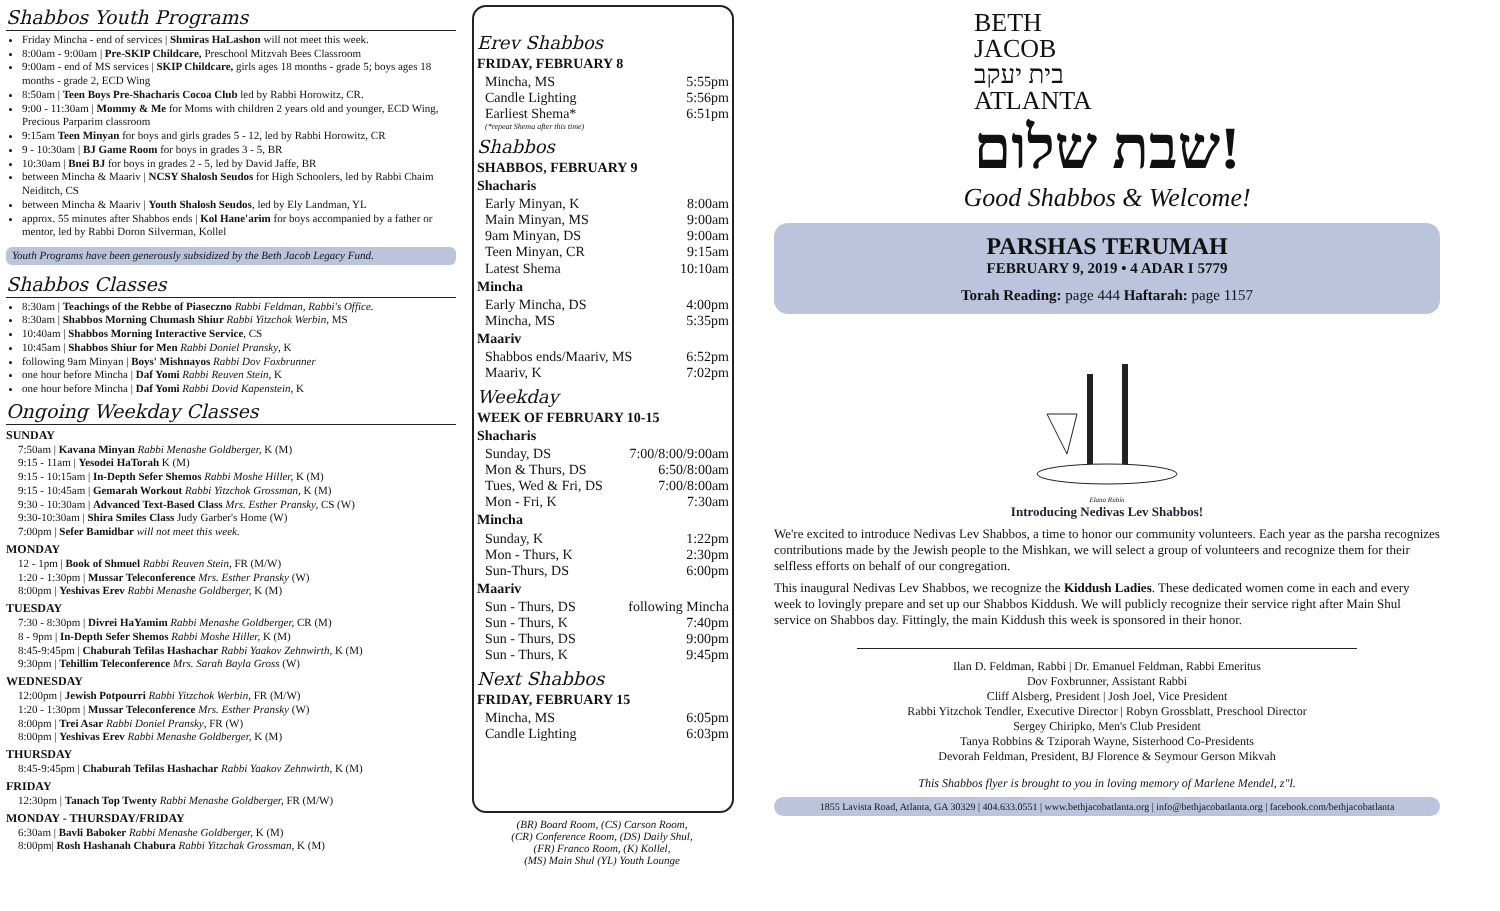Shabbos Youth Programs
Friday Mincha - end of services | Shmiras HaLashon will not meet this week.
8:00am - 9:00am | Pre-SKIP Childcare, Preschool Mitzvah Bees Classroom
9:00am - end of MS services | SKIP Childcare, girls ages 18 months - grade 5; boys ages 18 months - grade 2, ECD Wing
8:50am | Teen Boys Pre-Shacharis Cocoa Club led by Rabbi Horowitz, CR.
9:00 - 11:30am | Mommy & Me for Moms with children 2 years old and younger, ECD Wing, Precious Parparim classroom
9:15am Teen Minyan for boys and girls grades 5 - 12, led by Rabbi Horowitz, CR
9 - 10:30am | BJ Game Room for boys in grades 3 - 5, BR
10:30am | Bnei BJ for boys in grades 2 - 5, led by David Jaffe, BR
between Mincha & Maariv | NCSY Shalosh Seudos for High Schoolers, led by Rabbi Chaim Neiditch, CS
between Mincha & Maariv | Youth Shalosh Seudos, led by Ely Landman, YL
approx. 55 minutes after Shabbos ends | Kol Hane'arim for boys accompanied by a father or mentor, led by Rabbi Doron Silverman, Kollel
Youth Programs have been generously subsidized by the Beth Jacob Legacy Fund.
Shabbos Classes
8:30am | Teachings of the Rebbe of Piaseczno Rabbi Feldman, Rabbi's Office.
8:30am | Shabbos Morning Chumash Shiur Rabbi Yitzchok Werbin, MS
10:40am | Shabbos Morning Interactive Service, CS
10:45am | Shabbos Shiur for Men Rabbi Doniel Pransky, K
following 9am Minyan | Boys' Mishnayos Rabbi Dov Foxbrunner
one hour before Mincha | Daf Yomi Rabbi Reuven Stein, K
one hour before Mincha | Daf Yomi Rabbi Dovid Kapenstein, K
Ongoing Weekday Classes
SUNDAY
7:50am | Kavana Minyan Rabbi Menashe Goldberger, K (M)
9:15 - 11am | Yesodei HaTorah K (M)
9:15 - 10:15am | In-Depth Sefer Shemos Rabbi Moshe Hiller, K (M)
9:15 - 10:45am | Gemarah Workout Rabbi Yitzchok Grossman, K (M)
9:30 - 10:30am | Advanced Text-Based Class Mrs. Esther Pransky, CS (W)
9:30-10:30am | Shira Smiles Class Judy Garber's Home (W)
7:00pm | Sefer Bamidbar will not meet this week.
MONDAY
12 - 1pm | Book of Shmuel Rabbi Reuven Stein, FR (M/W)
1:20 - 1:30pm | Mussar Teleconference Mrs. Esther Pransky (W)
8:00pm | Yeshivas Erev Rabbi Menashe Goldberger, K (M)
TUESDAY
7:30 - 8:30pm | Divrei HaYamim Rabbi Menashe Goldberger, CR (M)
8 - 9pm | In-Depth Sefer Shemos Rabbi Moshe Hiller, K (M)
8:45-9:45pm | Chaburah Tefilas Hashachar Rabbi Yaakov Zehnwirth, K (M)
9:30pm | Tehillim Teleconference Mrs. Sarah Bayla Gross (W)
WEDNESDAY
12:00pm | Jewish Potpourri Rabbi Yitzchok Werbin, FR (M/W)
1:20 - 1:30pm | Mussar Teleconference Mrs. Esther Pransky (W)
8:00pm | Trei Asar Rabbi Doniel Pransky, FR (W)
8:00pm | Yeshivas Erev Rabbi Menashe Goldberger, K (M)
THURSDAY
8:45-9:45pm | Chaburah Tefilas Hashachar Rabbi Yaakov Zehnwirth, K (M)
FRIDAY
12:30pm | Tanach Top Twenty Rabbi Menashe Goldberger, FR (M/W)
MONDAY - THURSDAY/FRIDAY
6:30am | Bavli Baboker Rabbi Menashe Goldberger, K (M)
8:00pm| Rosh Hashanah Chabura Rabbi Yitzchak Grossman, K (M)
Erev Shabbos
FRIDAY, FEBRUARY 8
Mincha, MS 5:55pm
Candle Lighting 5:56pm
Earliest Shema* 6:51pm
(*repeat Shema after this time)
Shabbos
SHABBOS, FEBRUARY 9
Shacharis
Early Minyan, K 8:00am
Main Minyan, MS 9:00am
9am Minyan, DS 9:00am
Teen Minyan, CR 9:15am
Latest Shema 10:10am
Mincha
Early Mincha, DS 4:00pm
Mincha, MS 5:35pm
Maariv
Shabbos ends/Maariv, MS 6:52pm
Maariv, K 7:02pm
Weekday
WEEK OF FEBRUARY 10-15
Shacharis
Sunday, DS 7:00/8:00/9:00am
Mon & Thurs, DS 6:50/8:00am
Tues, Wed & Fri, DS 7:00/8:00am
Mon - Fri, K 7:30am
Mincha
Sunday, K 1:22pm
Mon - Thurs, K 2:30pm
Sun-Thurs, DS 6:00pm
Maariv
Sun - Thurs, DS following Mincha
Sun - Thurs, K 7:40pm
Sun - Thurs, DS 9:00pm
Sun - Thurs, K 9:45pm
Next Shabbos
FRIDAY, FEBRUARY 15
Mincha, MS 6:05pm
Candle Lighting 6:03pm
(BR) Board Room, (CS) Carson Room,
(CR) Conference Room, (DS) Daily Shul,
(FR) Franco Room, (K) Kollel,
(MS) Main Shul (YL) Youth Lounge
BETH
JACOB
בית יעקב
ATLANTA
שבת שלום!
Good Shabbos & Welcome!
PARSHAS TERUMAH
FEBRUARY 9, 2019 • 4 ADAR I 5779
Torah Reading: page 444 Haftarah: page 1157
Elana Rubin
Introducing Nedivas Lev Shabbos!
We're excited to introduce Nedivas Lev Shabbos, a time to honor our community volunteers. Each year as the parsha recognizes contributions made by the Jewish people to the Mishkan, we will select a group of volunteers and recognize them for their selfless efforts on behalf of our congregation.
This inaugural Nedivas Lev Shabbos, we recognize the Kiddush Ladies. These dedicated women come in each and every week to lovingly prepare and set up our Shabbos Kiddush. We will publicly recognize their service right after Main Shul service on Shabbos day. Fittingly, the main Kiddush this week is sponsored in their honor.
Ilan D. Feldman, Rabbi | Dr. Emanuel Feldman, Rabbi Emeritus
Dov Foxbrunner, Assistant Rabbi
Cliff Alsberg, President | Josh Joel, Vice President
Rabbi Yitzchok Tendler, Executive Director | Robyn Grossblatt, Preschool Director
Sergey Chiripko, Men's Club President
Tanya Robbins & Tziporah Wayne, Sisterhood Co-Presidents
Devorah Feldman, President, BJ Florence & Seymour Gerson Mikvah
This Shabbos flyer is brought to you in loving memory of Marlene Mendel, z"l.
1855 Lavista Road, Atlanta, GA 30329 | 404.633.0551 | www.bethjacobatlanta.org | info@bethjacobatlanta.org | facebook.com/bethjacobatlanta